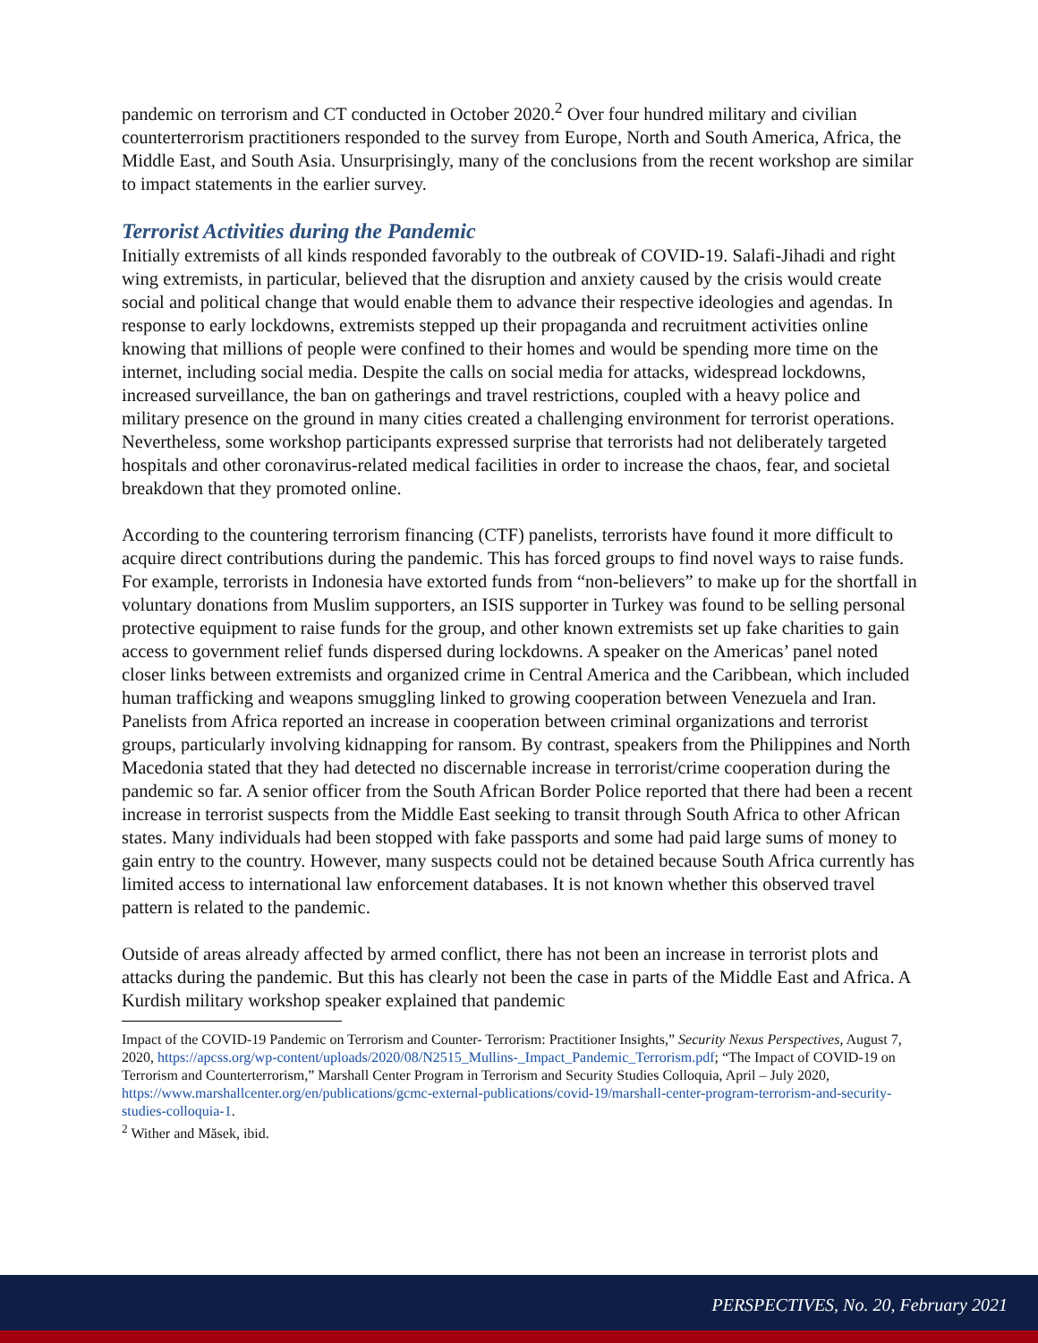pandemic on terrorism and CT conducted in October 2020.<sup>2</sup> Over four hundred military and civilian counterterrorism practitioners responded to the survey from Europe, North and South America, Africa, the Middle East, and South Asia. Unsurprisingly, many of the conclusions from the recent workshop are similar to impact statements in the earlier survey.
Terrorist Activities during the Pandemic
Initially extremists of all kinds responded favorably to the outbreak of COVID-19. Salafi-Jihadi and right wing extremists, in particular, believed that the disruption and anxiety caused by the crisis would create social and political change that would enable them to advance their respective ideologies and agendas. In response to early lockdowns, extremists stepped up their propaganda and recruitment activities online knowing that millions of people were confined to their homes and would be spending more time on the internet, including social media. Despite the calls on social media for attacks, widespread lockdowns, increased surveillance, the ban on gatherings and travel restrictions, coupled with a heavy police and military presence on the ground in many cities created a challenging environment for terrorist operations. Nevertheless, some workshop participants expressed surprise that terrorists had not deliberately targeted hospitals and other coronavirus-related medical facilities in order to increase the chaos, fear, and societal breakdown that they promoted online.
According to the countering terrorism financing (CTF) panelists, terrorists have found it more difficult to acquire direct contributions during the pandemic. This has forced groups to find novel ways to raise funds. For example, terrorists in Indonesia have extorted funds from “non-believers” to make up for the shortfall in voluntary donations from Muslim supporters, an ISIS supporter in Turkey was found to be selling personal protective equipment to raise funds for the group, and other known extremists set up fake charities to gain access to government relief funds dispersed during lockdowns. A speaker on the Americas’ panel noted closer links between extremists and organized crime in Central America and the Caribbean, which included human trafficking and weapons smuggling linked to growing cooperation between Venezuela and Iran. Panelists from Africa reported an increase in cooperation between criminal organizations and terrorist groups, particularly involving kidnapping for ransom. By contrast, speakers from the Philippines and North Macedonia stated that they had detected no discernable increase in terrorist/crime cooperation during the pandemic so far. A senior officer from the South African Border Police reported that there had been a recent increase in terrorist suspects from the Middle East seeking to transit through South Africa to other African states. Many individuals had been stopped with fake passports and some had paid large sums of money to gain entry to the country. However, many suspects could not be detained because South Africa currently has limited access to international law enforcement databases. It is not known whether this observed travel pattern is related to the pandemic.
Outside of areas already affected by armed conflict, there has not been an increase in terrorist plots and attacks during the pandemic. But this has clearly not been the case in parts of the Middle East and Africa. A Kurdish military workshop speaker explained that pandemic
Impact of the COVID-19 Pandemic on Terrorism and Counter- Terrorism: Practitioner Insights,” Security Nexus Perspectives, August 7, 2020, https://apcss.org/wp-content/uploads/2020/08/N2515_Mullins-_Impact_Pandemic_Terrorism.pdf; “The Impact of COVID-19 on Terrorism and Counterterrorism,” Marshall Center Program in Terrorism and Security Studies Colloquia, April – July 2020, https://www.marshallcenter.org/en/publications/gcmc-external-publications/covid-19/marshall-center-program-terrorism-and-security-studies-colloquia-1.
<sup>2</sup> Wither and Măsek, ibid.
PERSPECTIVES, No. 20, February 2021